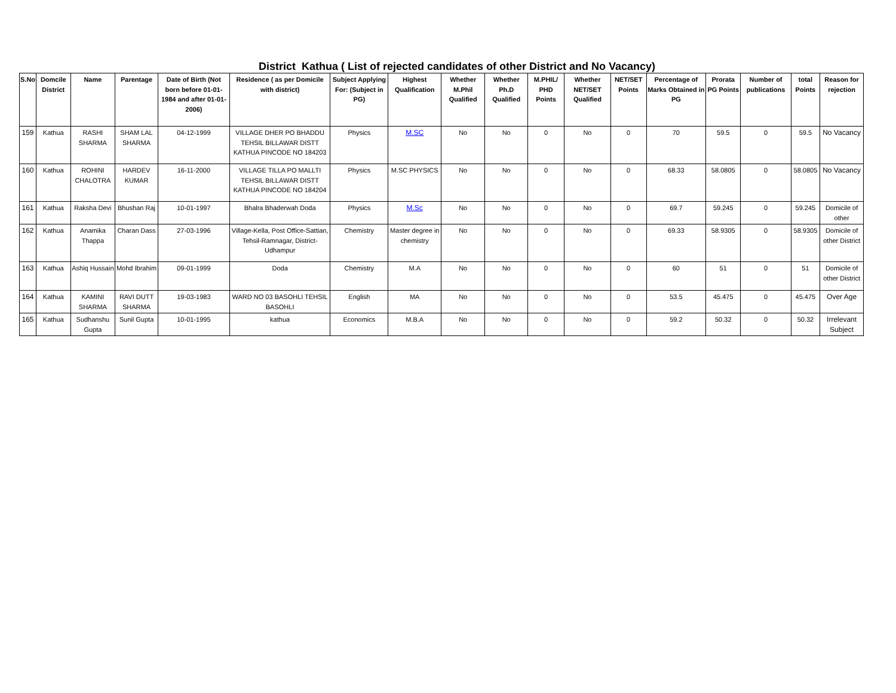District Kathua ( List of rejected candidates of other District and No Vacancy)
| S.No | Domcile District | Name | Parentage | Date of Birth (Not born before 01-01-1984 and after 01-01-2006) | Residence ( as per Domicile with district) | Subject Applying For: (Subject in PG) | Highest Qualification | Whether M.Phil Qualified | Whether Ph.D Qualified | M.PHIL/ PHD Points | Whether NET/SET Qualified | NET/SET Points | Percentage of Marks Obtained in PG | Prorata PG Points | Number of publications | total Points | Reason for rejection |
| --- | --- | --- | --- | --- | --- | --- | --- | --- | --- | --- | --- | --- | --- | --- | --- | --- | --- |
| 159 | Kathua | RASHI SHARMA | SHAM LAL SHARMA | 04-12-1999 | VILLAGE DHER PO BHADDU TEHSIL BILLAWAR DISTT KATHUA PINCODE NO 184203 | Physics | M.SC | No | No | 0 | No | 0 | 70 | 59.5 | 0 | 59.5 | No Vacancy |
| 160 | Kathua | ROHINI CHALOTRA | HARDEV KUMAR | 16-11-2000 | VILLAGE TILLA PO MALLTI TEHSIL BILLAWAR DISTT KATHUA PINCODE NO 184204 | Physics | M.SC PHYSICS | No | No | 0 | No | 0 | 68.33 | 58.0805 | 0 | 58.0805 | No Vacancy |
| 161 | Kathua | Raksha Devi | Bhushan Raj | 10-01-1997 | Bhalra Bhaderwah Doda | Physics | M.Sc | No | No | 0 | No | 0 | 69.7 | 59.245 | 0 | 59.245 | Domicile of other |
| 162 | Kathua | Anamika Thappa | Charan Dass | 27-03-1996 | Village-Kella, Post Office-Sattian, Tehsil-Ramnagar, District-Udhampur | Chemistry | Master degree in chemistry | No | No | 0 | No | 0 | 69.33 | 58.9305 | 0 | 58.9305 | Domicile of other District |
| 163 | Kathua | Ashiq Hussain | Mohd Ibrahim | 09-01-1999 | Doda | Chemistry | M.A | No | No | 0 | No | 0 | 60 | 51 | 0 | 51 | Domicile of other District |
| 164 | Kathua | KAMINI SHARMA | RAVI DUTT SHARMA | 19-03-1983 | WARD NO 03 BASOHLI TEHSIL BASOHLI | English | MA | No | No | 0 | No | 0 | 53.5 | 45.475 | 0 | 45.475 | Over Age |
| 165 | Kathua | Sudhanshu Gupta | Sunil Gupta | 10-01-1995 | kathua | Economics | M.B.A | No | No | 0 | No | 0 | 59.2 | 50.32 | 0 | 50.32 | Irrelevant Subject |